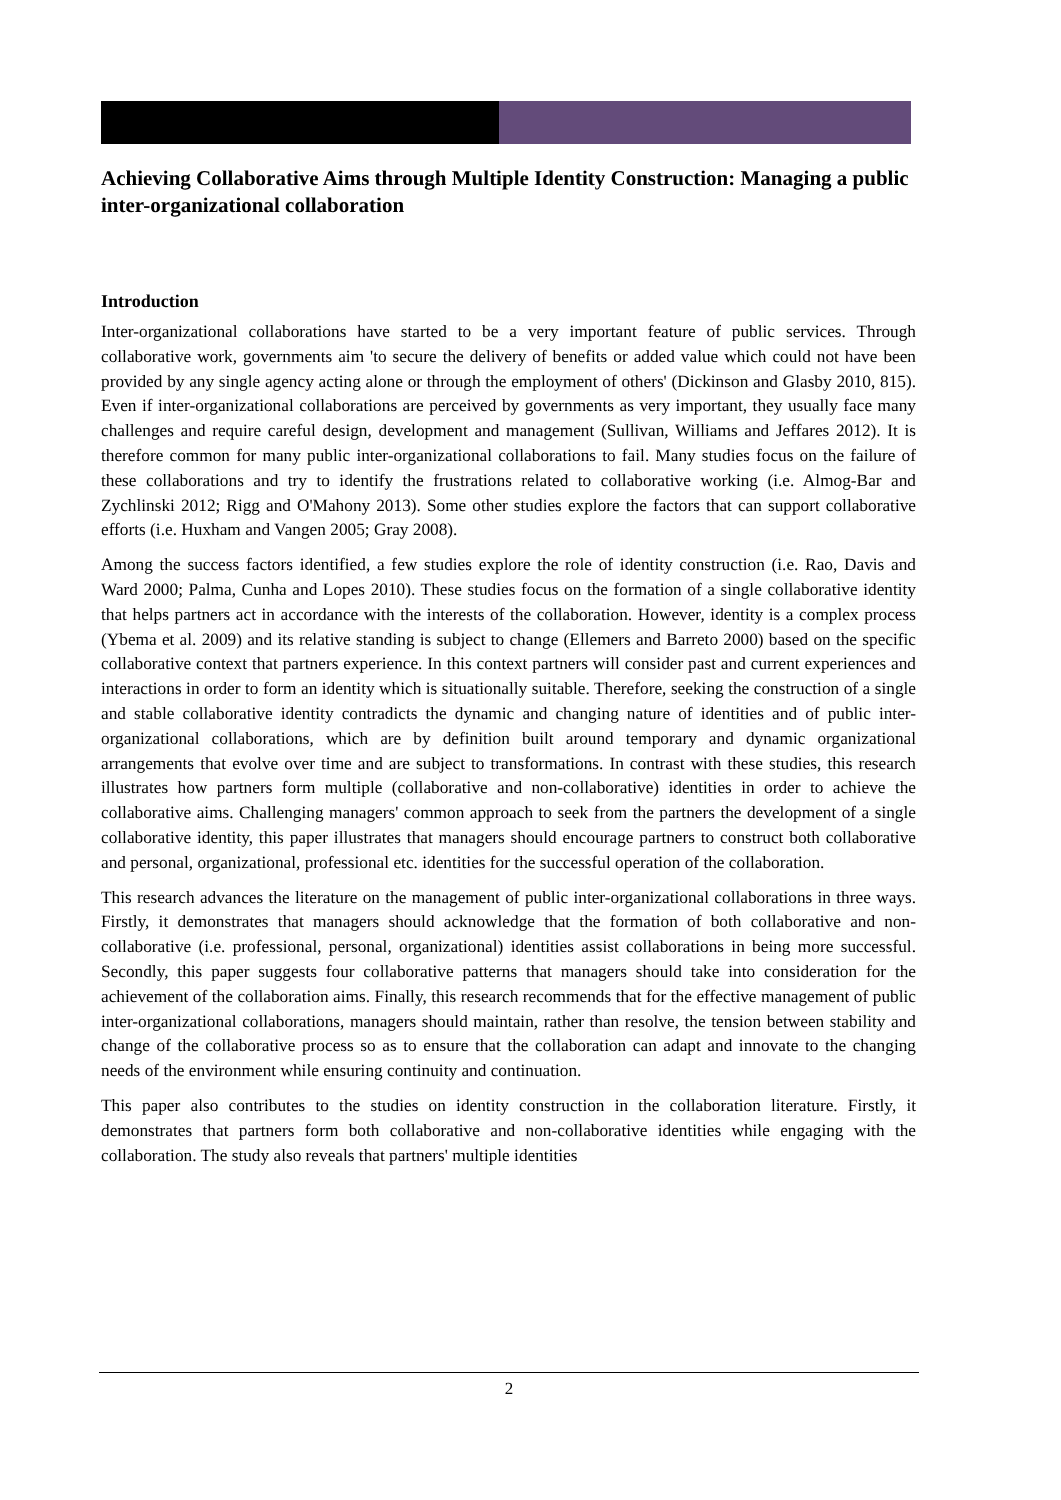Achieving Collaborative Aims through Multiple Identity Construction: Managing a public inter-organizational collaboration
Introduction
Inter-organizational collaborations have started to be a very important feature of public services. Through collaborative work, governments aim 'to secure the delivery of benefits or added value which could not have been provided by any single agency acting alone or through the employment of others' (Dickinson and Glasby 2010, 815). Even if inter-organizational collaborations are perceived by governments as very important, they usually face many challenges and require careful design, development and management (Sullivan, Williams and Jeffares 2012). It is therefore common for many public inter-organizational collaborations to fail. Many studies focus on the failure of these collaborations and try to identify the frustrations related to collaborative working (i.e. Almog-Bar and Zychlinski 2012; Rigg and O'Mahony 2013). Some other studies explore the factors that can support collaborative efforts (i.e. Huxham and Vangen 2005; Gray 2008).
Among the success factors identified, a few studies explore the role of identity construction (i.e. Rao, Davis and Ward 2000; Palma, Cunha and Lopes 2010). These studies focus on the formation of a single collaborative identity that helps partners act in accordance with the interests of the collaboration. However, identity is a complex process (Ybema et al. 2009) and its relative standing is subject to change (Ellemers and Barreto 2000) based on the specific collaborative context that partners experience. In this context partners will consider past and current experiences and interactions in order to form an identity which is situationally suitable. Therefore, seeking the construction of a single and stable collaborative identity contradicts the dynamic and changing nature of identities and of public inter-organizational collaborations, which are by definition built around temporary and dynamic organizational arrangements that evolve over time and are subject to transformations. In contrast with these studies, this research illustrates how partners form multiple (collaborative and non-collaborative) identities in order to achieve the collaborative aims. Challenging managers' common approach to seek from the partners the development of a single collaborative identity, this paper illustrates that managers should encourage partners to construct both collaborative and personal, organizational, professional etc. identities for the successful operation of the collaboration.
This research advances the literature on the management of public inter-organizational collaborations in three ways. Firstly, it demonstrates that managers should acknowledge that the formation of both collaborative and non-collaborative (i.e. professional, personal, organizational) identities assist collaborations in being more successful. Secondly, this paper suggests four collaborative patterns that managers should take into consideration for the achievement of the collaboration aims. Finally, this research recommends that for the effective management of public inter-organizational collaborations, managers should maintain, rather than resolve, the tension between stability and change of the collaborative process so as to ensure that the collaboration can adapt and innovate to the changing needs of the environment while ensuring continuity and continuation.
This paper also contributes to the studies on identity construction in the collaboration literature. Firstly, it demonstrates that partners form both collaborative and non-collaborative identities while engaging with the collaboration. The study also reveals that partners' multiple identities
2